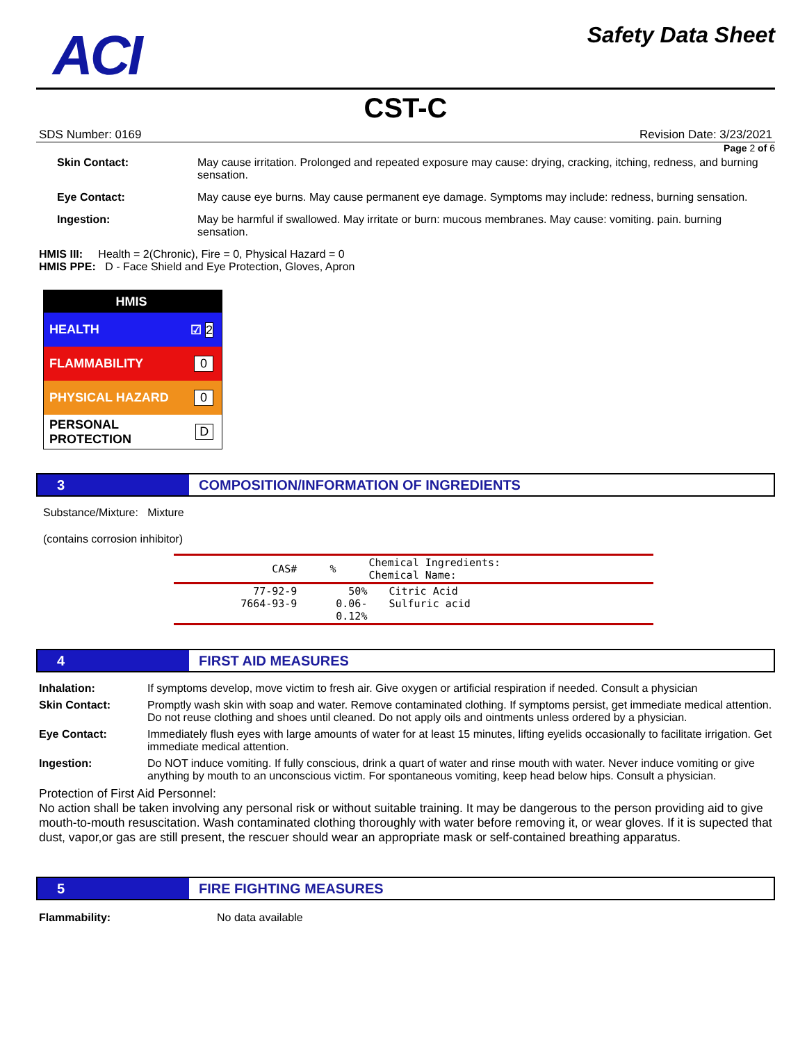ACI
Safety Data Sheet
CST-C
SDS Number: 0169 Revision Date: 3/23/2021
Page 2 of 6
Skin Contact: May cause irritation. Prolonged and repeated exposure may cause: drying, cracking, itching, redness, and burning sensation.
Eye Contact: May cause eye burns. May cause permanent eye damage. Symptoms may include: redness, burning sensation.
Ingestion: May be harmful if swallowed. May irritate or burn: mucous membranes. May cause: vomiting. pain. burning sensation.
HMIS III: Health = 2(Chronic), Fire = 0, Physical Hazard = 0
HMIS PPE: D - Face Shield and Eye Protection, Gloves, Apron
HMIS
HEALTH ☑ 2
FLAMMABILITY 0
PHYSICAL HAZARD 0
PERSONAL PROTECTION D
3 COMPOSITION/INFORMATION OF INGREDIENTS
Substance/Mixture: Mixture
(contains corrosion inhibitor)
| CAS# | % | Chemical Ingredients: Chemical Name: |
| --- | --- | --- |
| 77-92-9 7664-93-9 | 50% 0.06- 0.12% | Citric Acid Sulfuric acid |
4 FIRST AID MEASURES
Inhalation: If symptoms develop, move victim to fresh air. Give oxygen or artificial respiration if needed. Consult a physician
Skin Contact: Promptly wash skin with soap and water. Remove contaminated clothing. If symptoms persist, get immediate medical attention. Do not reuse clothing and shoes until cleaned. Do not apply oils and ointments unless ordered by a physician.
Eye Contact: Immediately flush eyes with large amounts of water for at least 15 minutes, lifting eyelids occasionally to facilitate irrigation. Get immediate medical attention.
Ingestion: Do NOT induce vomiting. If fully conscious, drink a quart of water and rinse mouth with water. Never induce vomiting or give anything by mouth to an unconscious victim. For spontaneous vomiting, keep head below hips. Consult a physician.
Protection of First Aid Personnel:
No action shall be taken involving any personal risk or without suitable training. It may be dangerous to the person providing aid to give mouth-to-mouth resuscitation. Wash contaminated clothing thoroughly with water before removing it, or wear gloves. If it is supected that dust, vapor,or gas are still present, the rescuer should wear an appropriate mask or self-contained breathing apparatus.
5 FIRE FIGHTING MEASURES
Flammability: No data available